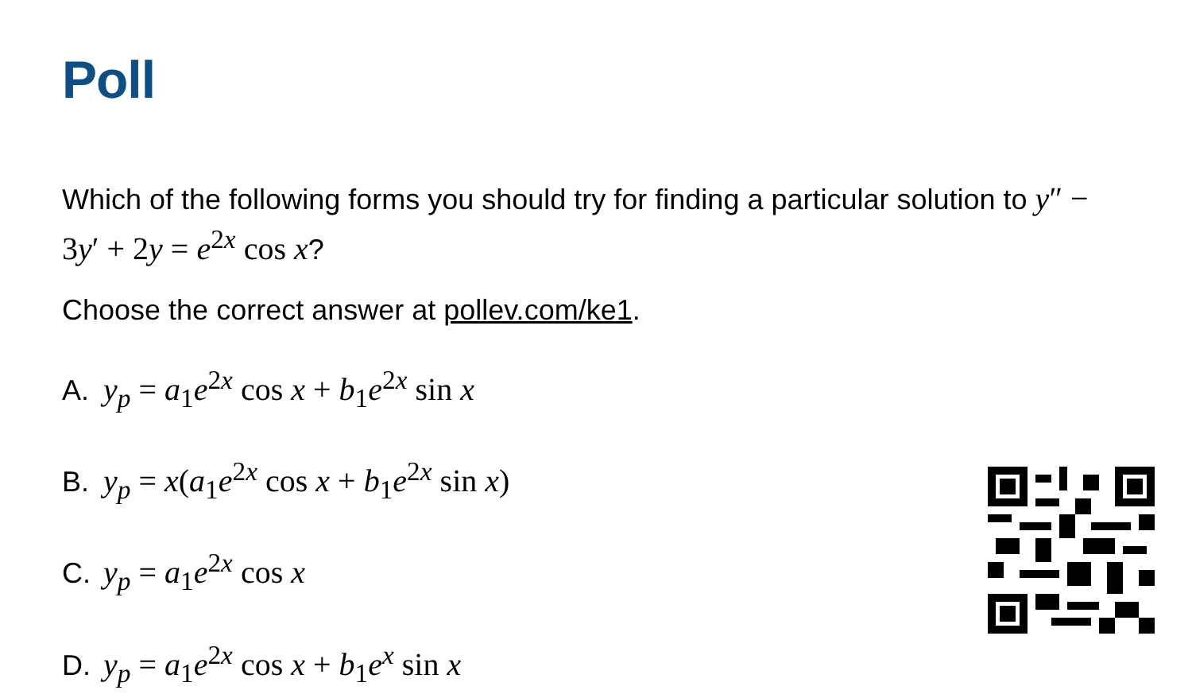Poll
Which of the following forms you should try for finding a particular solution to y″ − 3y′ + 2y = e<sup>2x</sup> cos x?
Choose the correct answer at pollev.com/ke1.
A. y<sub>p</sub> = a<sub>1</sub>e<sup>2x</sup> cos x + b<sub>1</sub>e<sup>2x</sup> sin x
B. y<sub>p</sub> = x(a<sub>1</sub>e<sup>2x</sup> cos x + b<sub>1</sub>e<sup>2x</sup> sin x)
C. y<sub>p</sub> = a<sub>1</sub>e<sup>2x</sup> cos x
D. y<sub>p</sub> = a<sub>1</sub>e<sup>2x</sup> cos x + b<sub>1</sub>e<sup>x</sup> sin x